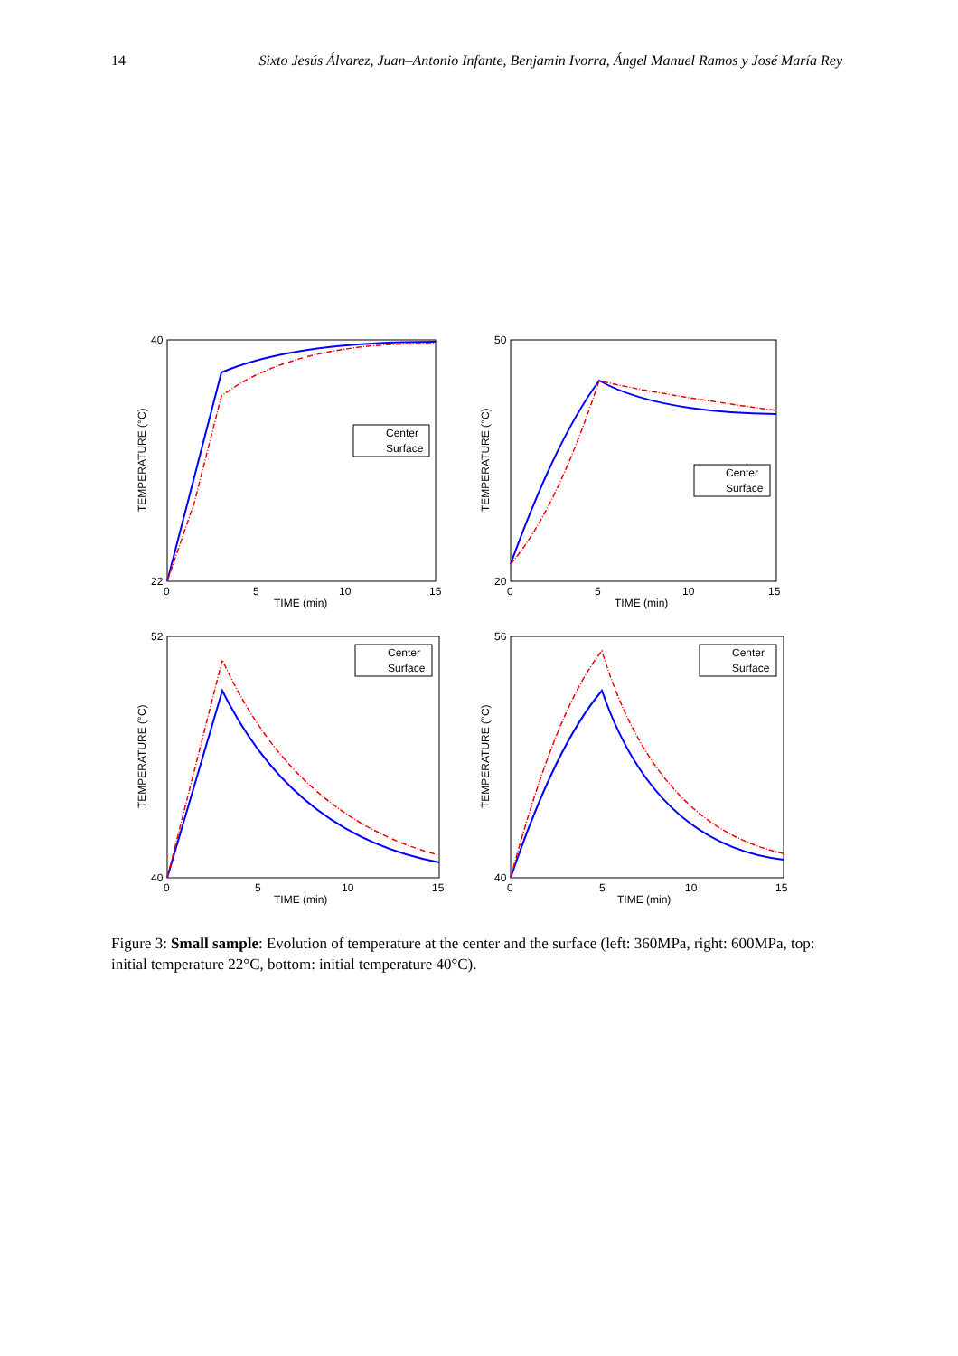14 Sixto Jesús Álvarez, Juan–Antonio Infante, Benjamin Ivorra, Ángel Manuel Ramos y José María Rey
40
22
0
5
10
15
TIME (min)
TEMPERATURE (°C)
Center
Surface
50
20
0
5
10
15
TIME (min)
TEMPERATURE (°C)
Center
Surface
52
40
0
5
10
15
TIME (min)
TEMPERATURE (°C)
Center
Surface
56
40
0
5
10
15
TIME (min)
TEMPERATURE (°C)
Center
Surface
Figure 3: Small sample: Evolution of temperature at the center and the surface (left: 360MPa, right: 600MPa, top: initial temperature 22°C, bottom: initial temperature 40°C).